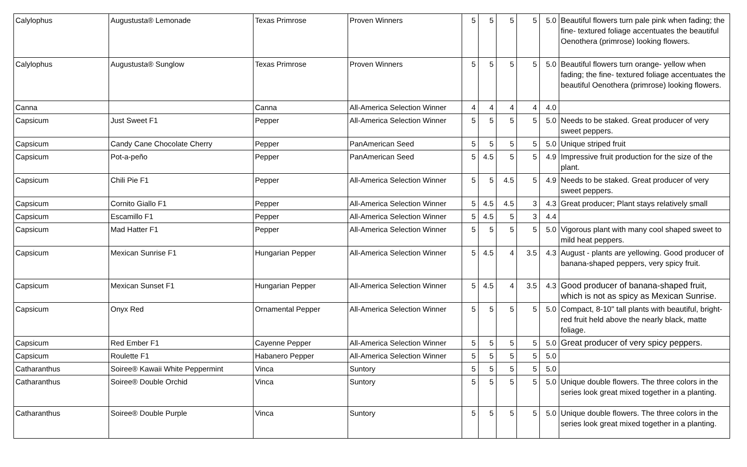| Calylophus | Augustusta® Lemonade | Texas Primrose | Proven Winners | 5 | 5 | 5 | 5 | 5.0 | Beautiful flowers turn pale pink when fading; the fine- textured foliage accentuates the beautiful Oenothera (primrose) looking flowers. |
| Calylophus | Augustusta® Sunglow | Texas Primrose | Proven Winners | 5 | 5 | 5 | 5 | 5.0 | Beautiful flowers turn orange- yellow when fading; the fine- textured foliage accentuates the beautiful Oenothera (primrose) looking flowers. |
| Canna | | Canna | All-America Selection Winner | 4 | 4 | 4 | 4 | 4.0 | |
| Capsicum | Just Sweet F1 | Pepper | All-America Selection Winner | 5 | 5 | 5 | 5 | 5.0 | Needs to be staked. Great producer of very sweet peppers. |
| Capsicum | Candy Cane Chocolate Cherry | Pepper | PanAmerican Seed | 5 | 5 | 5 | 5 | 5.0 | Unique striped fruit |
| Capsicum | Pot-a-peño | Pepper | PanAmerican Seed | 5 | 4.5 | 5 | 5 | 4.9 | Impressive fruit production for the size of the plant. |
| Capsicum | Chili Pie F1 | Pepper | All-America Selection Winner | 5 | 5 | 4.5 | 5 | 4.9 | Needs to be staked. Great producer of very sweet peppers. |
| Capsicum | Cornito Giallo F1 | Pepper | All-America Selection Winner | 5 | 4.5 | 4.5 | 3 | 4.3 | Great producer; Plant stays relatively small |
| Capsicum | Escamillo F1 | Pepper | All-America Selection Winner | 5 | 4.5 | 5 | 3 | 4.4 | |
| Capsicum | Mad Hatter F1 | Pepper | All-America Selection Winner | 5 | 5 | 5 | 5 | 5.0 | Vigorous plant with many cool shaped sweet to mild heat peppers. |
| Capsicum | Mexican Sunrise F1 | Hungarian Pepper | All-America Selection Winner | 5 | 4.5 | 4 | 3.5 | 4.3 | August - plants are yellowing. Good producer of banana-shaped peppers, very spicy fruit. |
| Capsicum | Mexican Sunset F1 | Hungarian Pepper | All-America Selection Winner | 5 | 4.5 | 4 | 3.5 | 4.3 | Good producer of banana-shaped fruit, which is not as spicy as Mexican Sunrise. |
| Capsicum | Onyx Red | Ornamental Pepper | All-America Selection Winner | 5 | 5 | 5 | 5 | 5.0 | Compact, 8-10" tall plants with beautiful, bright-red fruit held above the nearly black, matte foliage. |
| Capsicum | Red Ember F1 | Cayenne Pepper | All-America Selection Winner | 5 | 5 | 5 | 5 | 5.0 | Great producer of very spicy peppers. |
| Capsicum | Roulette F1 | Habanero Pepper | All-America Selection Winner | 5 | 5 | 5 | 5 | 5.0 | |
| Catharanthus | Soiree® Kawaii White Peppermint | Vinca | Suntory | 5 | 5 | 5 | 5 | 5.0 | |
| Catharanthus | Soiree® Double Orchid | Vinca | Suntory | 5 | 5 | 5 | 5 | 5.0 | Unique double flowers. The three colors in the series look great mixed together in a planting. |
| Catharanthus | Soiree® Double Purple | Vinca | Suntory | 5 | 5 | 5 | 5 | 5.0 | Unique double flowers. The three colors in the series look great mixed together in a planting. |